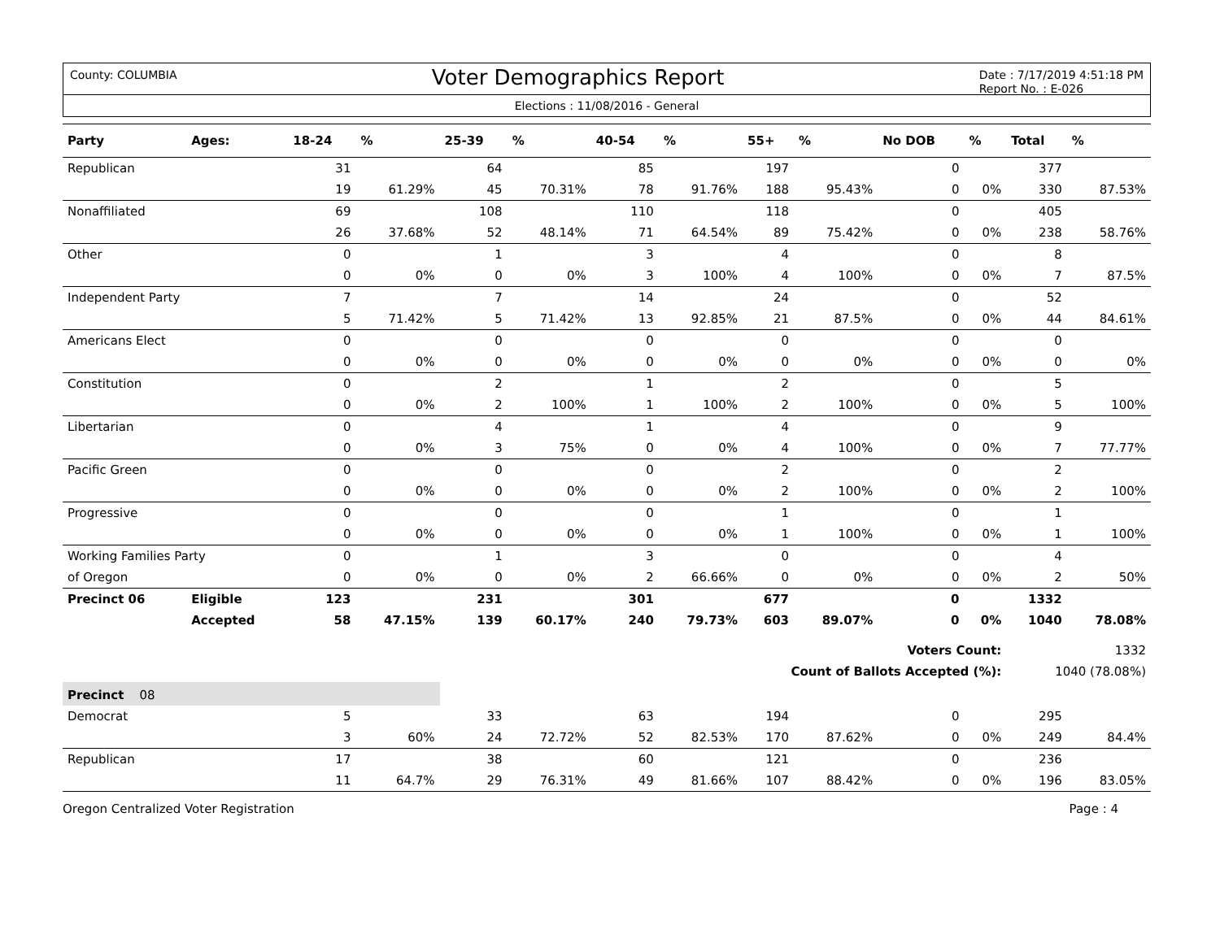County: COLUMBIA Voter Demographics Report Date : 7/17/2019 4:51:18 PM
Report No. : E-026
Elections : 11/08/2016 - General
| Party | Ages: | 18-24 | % | 25-39 | % | 40-54 | % | 55+ | % | No DOB | % | Total | % |
| --- | --- | --- | --- | --- | --- | --- | --- | --- | --- | --- | --- | --- | --- |
| Republican | | 31 | | 64 | | 85 | | 197 | | 0 | | 377 | |
| | | 19 | 61.29% | 45 | 70.31% | 78 | 91.76% | 188 | 95.43% | 0 | 0% | 330 | 87.53% |
| Nonaffiliated | | 69 | | 108 | | 110 | | 118 | | 0 | | 405 | |
| | | 26 | 37.68% | 52 | 48.14% | 71 | 64.54% | 89 | 75.42% | 0 | 0% | 238 | 58.76% |
| Other | | 0 | | 1 | | 3 | | 4 | | 0 | | 8 | |
| | | 0 | 0% | 0 | 0% | 3 | 100% | 4 | 100% | 0 | 0% | 7 | 87.5% |
| Independent Party | | 7 | | 7 | | 14 | | 24 | | 0 | | 52 | |
| | | 5 | 71.42% | 5 | 71.42% | 13 | 92.85% | 21 | 87.5% | 0 | 0% | 44 | 84.61% |
| Americans Elect | | 0 | | 0 | | 0 | | 0 | | 0 | | 0 | |
| | | 0 | 0% | 0 | 0% | 0 | 0% | 0 | 0% | 0 | 0% | 0 | 0% |
| Constitution | | 0 | | 2 | | 1 | | 2 | | 0 | | 5 | |
| | | 0 | 0% | 2 | 100% | 1 | 100% | 2 | 100% | 0 | 0% | 5 | 100% |
| Libertarian | | 0 | | 4 | | 1 | | 4 | | 0 | | 9 | |
| | | 0 | 0% | 3 | 75% | 0 | 0% | 4 | 100% | 0 | 0% | 7 | 77.77% |
| Pacific Green | | 0 | | 0 | | 0 | | 2 | | 0 | | 2 | |
| | | 0 | 0% | 0 | 0% | 0 | 0% | 2 | 100% | 0 | 0% | 2 | 100% |
| Progressive | | 0 | | 0 | | 0 | | 1 | | 0 | | 1 | |
| | | 0 | 0% | 0 | 0% | 0 | 0% | 1 | 100% | 0 | 0% | 1 | 100% |
| Working Families Party | | 0 | | 1 | | 3 | | 0 | | 0 | | 4 | |
| of Oregon | | 0 | 0% | 0 | 0% | 2 | 66.66% | 0 | 0% | 0 | 0% | 2 | 50% |
| Precinct 06 | Eligible | 123 | | 231 | | 301 | | 677 | | 0 | | 1332 | |
| | Accepted | 58 | 47.15% | 139 | 60.17% | 240 | 79.73% | 603 | 89.07% | 0 | 0% | 1040 | 78.08% |
| Voters Count: | | | | | | | | | | | | 1332 | |
| Count of Ballots Accepted (%): | | | | | | | | | | | | 1040 (78.08%) | |
| Precinct 08 | | | | | | | | | | | | | |
| Democrat | | 5 | | 33 | | 63 | | 194 | | 0 | | 295 | |
| | | 3 | 60% | 24 | 72.72% | 52 | 82.53% | 170 | 87.62% | 0 | 0% | 249 | 84.4% |
| Republican | | 17 | | 38 | | 60 | | 121 | | 0 | | 236 | |
| | | 11 | 64.7% | 29 | 76.31% | 49 | 81.66% | 107 | 88.42% | 0 | 0% | 196 | 83.05% |
Oregon Centralized Voter Registration Page : 4